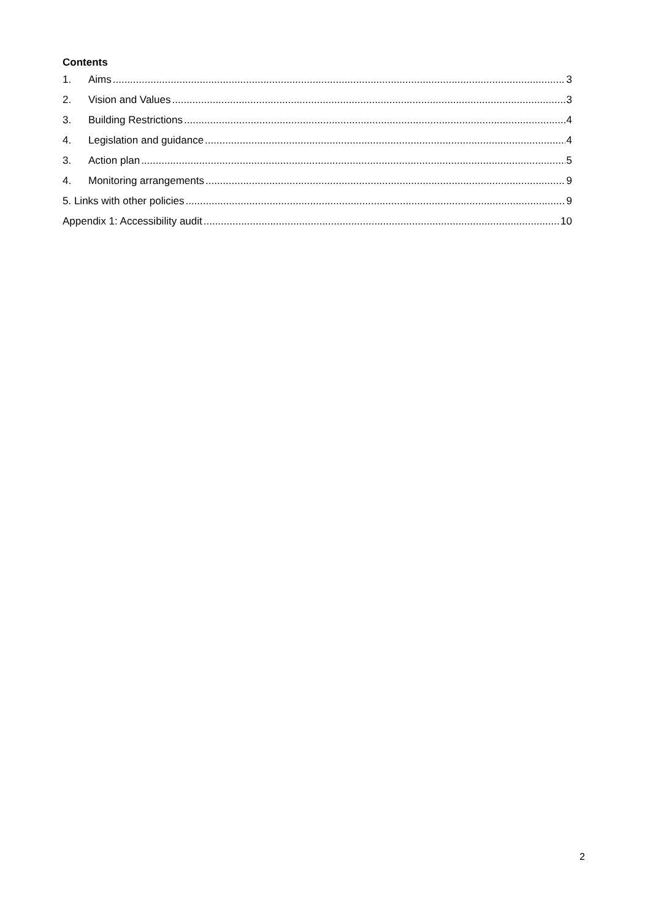Contents
1. Aims 3
2. Vision and Values 3
3. Building Restrictions 4
4. Legislation and guidance 4
3. Action plan 5
4. Monitoring arrangements 9
5. Links with other policies 9
Appendix 1: Accessibility audit 10
2